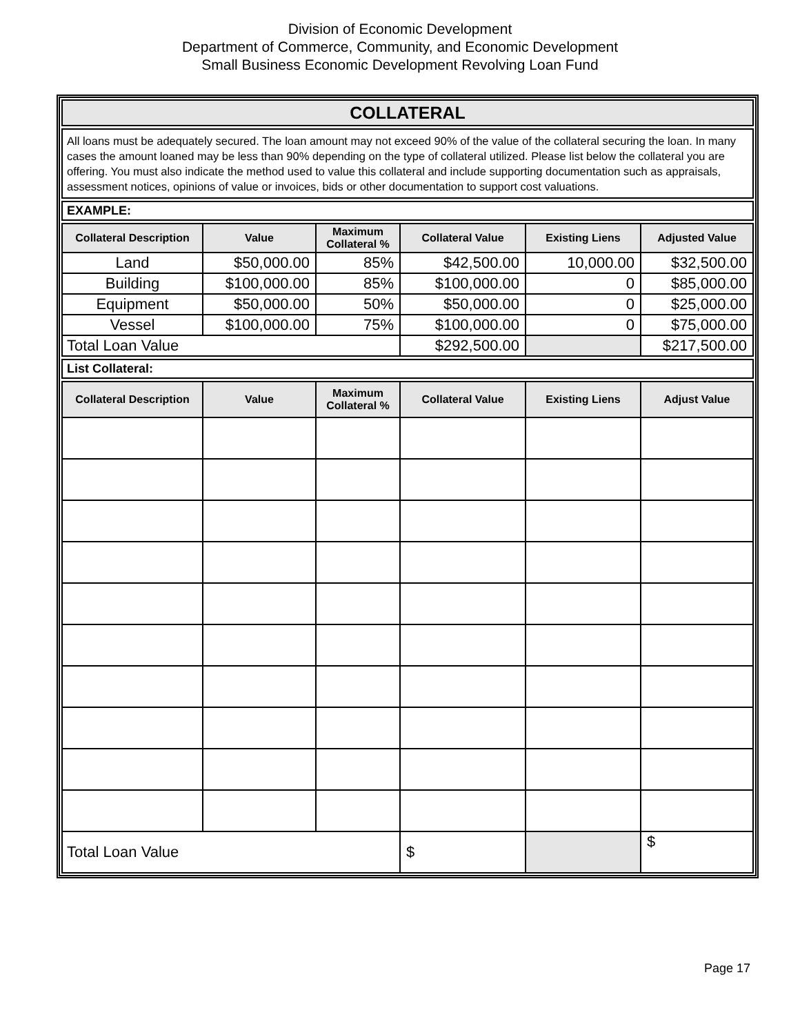Division of Economic Development
Department of Commerce, Community, and Economic Development
Small Business Economic Development Revolving Loan Fund
COLLATERAL
All loans must be adequately secured. The loan amount may not exceed 90% of the value of the collateral securing the loan. In many cases the amount loaned may be less than 90% depending on the type of collateral utilized. Please list below the collateral you are offering. You must also indicate the method used to value this collateral and include supporting documentation such as appraisals, assessment notices, opinions of value or invoices, bids or other documentation to support cost valuations.
EXAMPLE:
| Collateral Description | Value | Maximum Collateral % | Collateral Value | Existing Liens | Adjusted Value |
| --- | --- | --- | --- | --- | --- |
| Land | $50,000.00 | 85% | $42,500.00 | 10,000.00 | $32,500.00 |
| Building | $100,000.00 | 85% | $100,000.00 | 0 | $85,000.00 |
| Equipment | $50,000.00 | 50% | $50,000.00 | 0 | $25,000.00 |
| Vessel | $100,000.00 | 75% | $100,000.00 | 0 | $75,000.00 |
| Total Loan Value | | | $292,500.00 | | $217,500.00 |
List Collateral:
| Collateral Description | Value | Maximum Collateral % | Collateral Value | Existing Liens | Adjust Value |
| --- | --- | --- | --- | --- | --- |
| Total Loan Value | | | $ | | $ |
Page 17